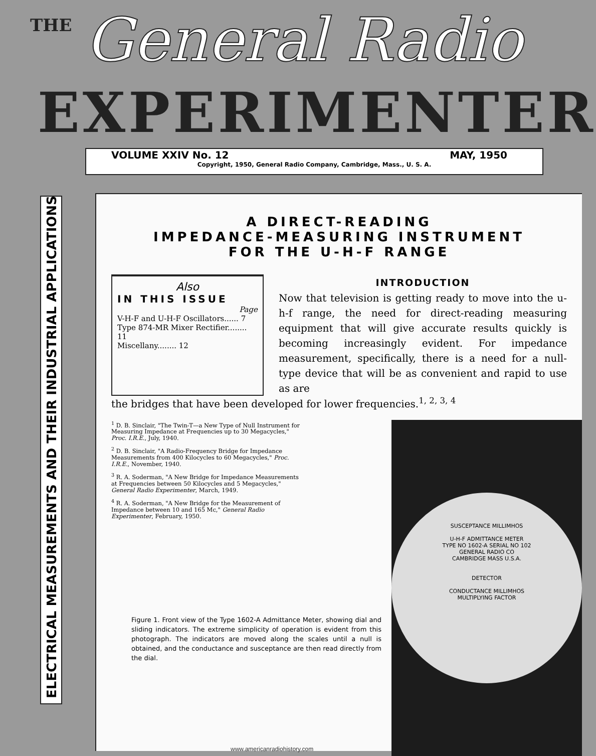THE General Radio
EXPERIMENTER
VOLUME XXIV No. 12 MAY, 1950
Copyright, 1950, General Radio Company, Cambridge, Mass., U. S. A.
ELECTRICAL MEASUREMENTS AND THEIR INDUSTRIAL APPLICATIONS
A DIRECT-READING
IMPEDANCE-MEASURING INSTRUMENT
FOR THE U-H-F RANGE
Also
IN THIS ISSUE
Page
V-H-F and U-H-F Oscillators...... 7
Type 874-MR Mixer Rectifier........ 11
Miscellany........ 12
INTRODUCTION
Now that television is getting ready to move into the u-h-f range, the need for direct-reading measuring equipment that will give accurate results quickly is becoming increasingly evident. For impedance measurement, specifically, there is a need for a null-type device that will be as convenient and rapid to use as are
the bridges that have been developed for lower frequencies.<sup>1, 2, 3, 4</sup>
<sup>1</sup> D. B. Sinclair, "The Twin-T—a New Type of Null Instrument for Measuring Impedance at Frequencies up to 30 Megacycles," Proc. I.R.E., July, 1940.
<sup>2</sup> D. B. Sinclair, "A Radio-Frequency Bridge for Impedance Measurements from 400 Kilocycles to 60 Megacycles," Proc. I.R.E., November, 1940.
<sup>3</sup> R. A. Soderman, "A New Bridge for Impedance Measurements at Frequencies between 50 Kilocycles and 5 Megacycles," General Radio Experimenter, March, 1949.
<sup>4</sup> R. A. Soderman, "A New Bridge for the Measurement of Impedance between 10 and 165 Mc," General Radio Experimenter, February, 1950.
Figure 1. Front view of the Type 1602-A Admittance Meter, showing dial and sliding indicators. The extreme simplicity of operation is evident from this photograph. The indicators are moved along the scales until a null is obtained, and the conductance and susceptance are then read directly from the dial.
SUSCEPTANCE MILLIMHOS
U-H-F ADMITTANCE METER
TYPE NO 1602-A SERIAL NO 102
GENERAL RADIO CO
CAMBRIDGE MASS U.S.A.
DETECTOR
CONDUCTANCE MILLIMHOS
MULTIPLYING FACTOR
www.americanradiohistory.com